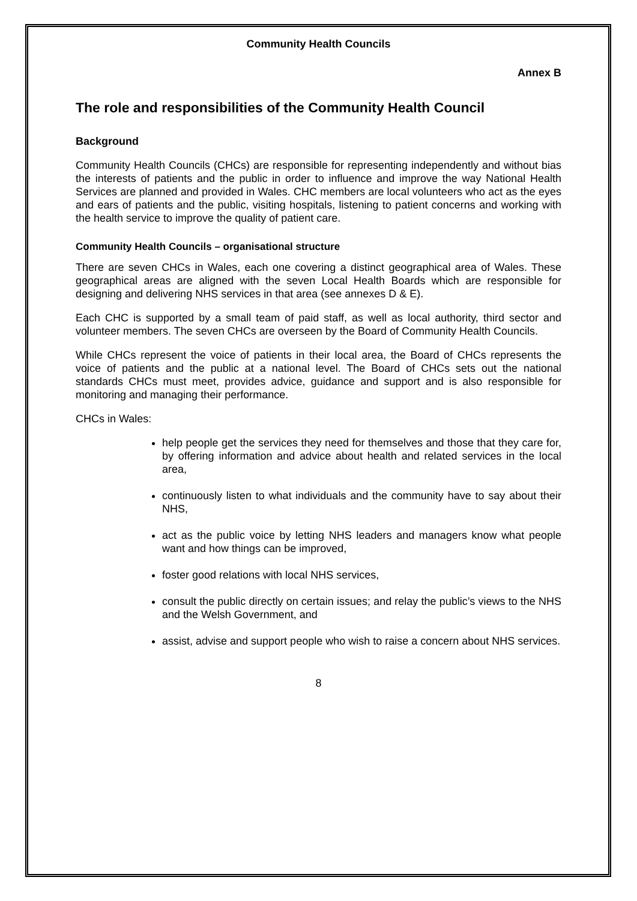Community Health Councils
Annex B
The role and responsibilities of the Community Health Council
Background
Community Health Councils (CHCs) are responsible for representing independently and without bias the interests of patients and the public in order to influence and improve the way National Health Services are planned and provided in Wales. CHC members are local volunteers who act as the eyes and ears of patients and the public, visiting hospitals, listening to patient concerns and working with the health service to improve the quality of patient care.
Community Health Councils – organisational structure
There are seven CHCs in Wales, each one covering a distinct geographical area of Wales. These geographical areas are aligned with the seven Local Health Boards which are responsible for designing and delivering NHS services in that area (see annexes D & E).
Each CHC is supported by a small team of paid staff, as well as local authority, third sector and volunteer members. The seven CHCs are overseen by the Board of Community Health Councils.
While CHCs represent the voice of patients in their local area, the Board of CHCs represents the voice of patients and the public at a national level. The Board of CHCs sets out the national standards CHCs must meet, provides advice, guidance and support and is also responsible for monitoring and managing their performance.
CHCs in Wales:
help people get the services they need for themselves and those that they care for, by offering information and advice about health and related services in the local area,
continuously listen to what individuals and the community have to say about their NHS,
act as the public voice by letting NHS leaders and managers know what people want and how things can be improved,
foster good relations with local NHS services,
consult the public directly on certain issues; and relay the public’s views to the NHS and the Welsh Government, and
assist, advise and support people who wish to raise a concern about NHS services.
8